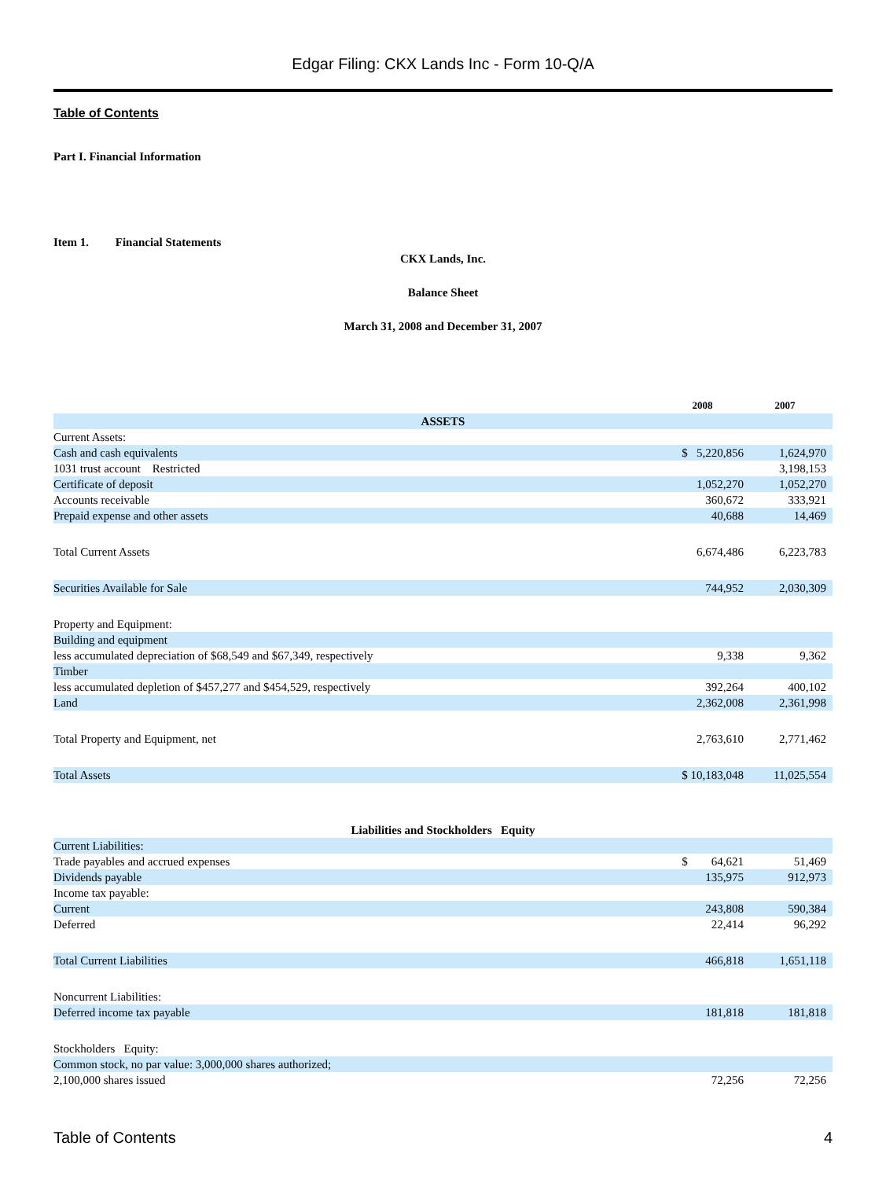Edgar Filing: CKX Lands Inc - Form 10-Q/A
Table of Contents
Part I. Financial Information
Item 1. Financial Statements
CKX Lands, Inc.
Balance Sheet
March 31, 2008 and December 31, 2007
| | 2008 | 2007 |
| --- | --- | --- |
| ASSETS | | |
| Current Assets: | | |
| Cash and cash equivalents | $ 5,220,856 | 1,624,970 |
| 1031 trust account Restricted | | 3,198,153 |
| Certificate of deposit | 1,052,270 | 1,052,270 |
| Accounts receivable | 360,672 | 333,921 |
| Prepaid expense and other assets | 40,688 | 14,469 |
| Total Current Assets | 6,674,486 | 6,223,783 |
| Securities Available for Sale | 744,952 | 2,030,309 |
| Property and Equipment: | | |
| Building and equipment | | |
| less accumulated depreciation of $68,549 and $67,349, respectively | 9,338 | 9,362 |
| Timber | | |
| less accumulated depletion of $457,277 and $454,529, respectively | 392,264 | 400,102 |
| Land | 2,362,008 | 2,361,998 |
| Total Property and Equipment, net | 2,763,610 | 2,771,462 |
| Total Assets | $ 10,183,048 | 11,025,554 |
| Liabilities and Stockholders Equity | | |
| Current Liabilities: | | |
| Trade payables and accrued expenses | $ 64,621 | 51,469 |
| Dividends payable | 135,975 | 912,973 |
| Income tax payable: | | |
| Current | 243,808 | 590,384 |
| Deferred | 22,414 | 96,292 |
| Total Current Liabilities | 466,818 | 1,651,118 |
| Noncurrent Liabilities: | | |
| Deferred income tax payable | 181,818 | 181,818 |
| Stockholders Equity: | | |
| Common stock, no par value: 3,000,000 shares authorized; | | |
| 2,100,000 shares issued | 72,256 | 72,256 |
Table of Contents 4